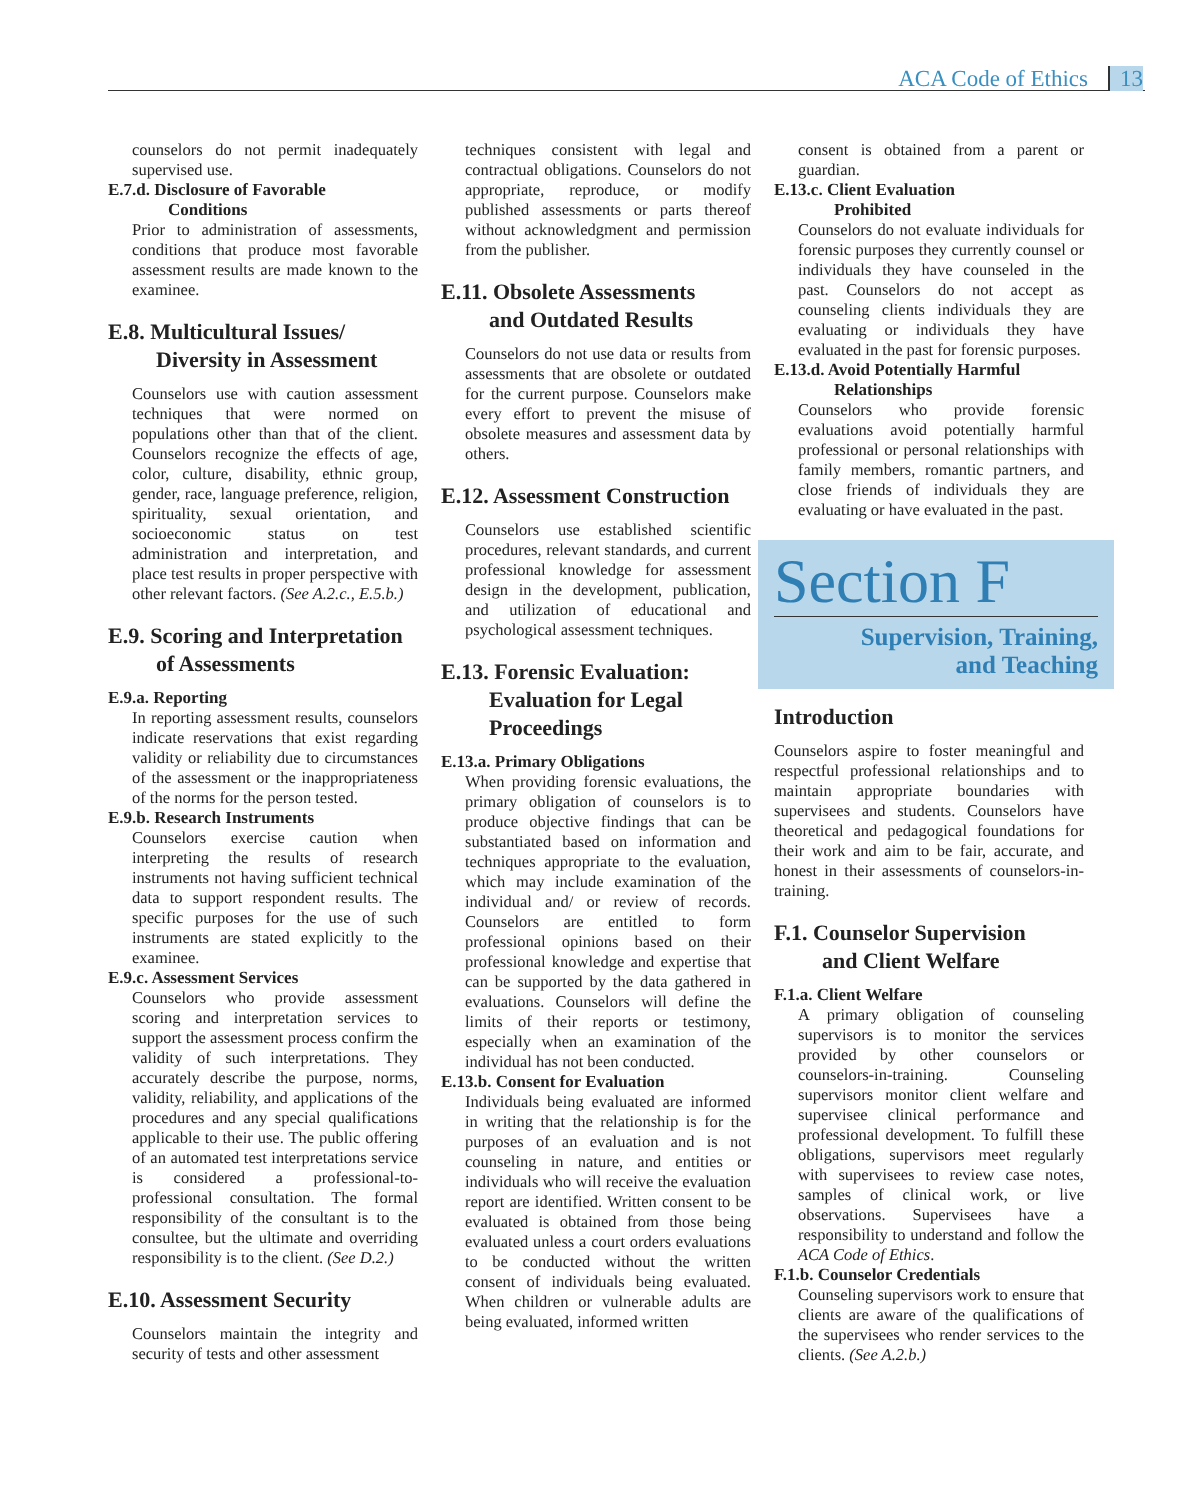ACA Code of Ethics 13
counselors do not permit inadequately supervised use.
E.7.d. Disclosure of Favorable
Conditions
Prior to administration of assessments, conditions that produce most favorable assessment results are made known to the examinee.
E.8. Multicultural Issues/
Diversity in Assessment
Counselors use with caution assessment techniques that were normed on populations other than that of the client. Counselors recognize the effects of age, color, culture, disability, ethnic group, gender, race, language preference, religion, spirituality, sexual orientation, and socioeconomic status on test administration and interpretation, and place test results in proper perspective with other relevant factors. (See A.2.c., E.5.b.)
E.9. Scoring and Interpretation
of Assessments
E.9.a. Reporting
In reporting assessment results, counselors indicate reservations that exist regarding validity or reliability due to circumstances of the assessment or the inappropriateness of the norms for the person tested.
E.9.b. Research Instruments
Counselors exercise caution when interpreting the results of research instruments not having sufficient technical data to support respondent results. The specific purposes for the use of such instruments are stated explicitly to the examinee.
E.9.c. Assessment Services
Counselors who provide assessment scoring and interpretation services to support the assessment process confirm the validity of such interpretations. They accurately describe the purpose, norms, validity, reliability, and applications of the procedures and any special qualifications applicable to their use. The public offering of an automated test interpretations service is considered a professional-to-professional consultation. The formal responsibility of the consultant is to the consultee, but the ultimate and overriding responsibility is to the client. (See D.2.)
E.10. Assessment Security
Counselors maintain the integrity and security of tests and other assessment
techniques consistent with legal and contractual obligations. Counselors do not appropriate, reproduce, or modify published assessments or parts thereof without acknowledgment and permission from the publisher.
E.11. Obsolete Assessments
and Outdated Results
Counselors do not use data or results from assessments that are obsolete or outdated for the current purpose. Counselors make every effort to prevent the misuse of obsolete measures and assessment data by others.
E.12. Assessment Construction
Counselors use established scientific procedures, relevant standards, and current professional knowledge for assessment design in the development, publication, and utilization of educational and psychological assessment techniques.
E.13. Forensic Evaluation:
Evaluation for Legal
Proceedings
E.13.a. Primary Obligations
When providing forensic evaluations, the primary obligation of counselors is to produce objective findings that can be substantiated based on information and techniques appropriate to the evaluation, which may include examination of the individual and/ or review of records. Counselors are entitled to form professional opinions based on their professional knowledge and expertise that can be supported by the data gathered in evaluations. Counselors will define the limits of their reports or testimony, especially when an examination of the individual has not been conducted.
E.13.b. Consent for Evaluation
Individuals being evaluated are informed in writing that the relationship is for the purposes of an evaluation and is not counseling in nature, and entities or individuals who will receive the evaluation report are identified. Written consent to be evaluated is obtained from those being evaluated unless a court orders evaluations to be conducted without the written consent of individuals being evaluated. When children or vulnerable adults are being evaluated, informed written
consent is obtained from a parent or guardian.
E.13.c. Client Evaluation
Prohibited
Counselors do not evaluate individuals for forensic purposes they currently counsel or individuals they have counseled in the past. Counselors do not accept as counseling clients individuals they are evaluating or individuals they have evaluated in the past for forensic purposes.
E.13.d. Avoid Potentially Harmful
Relationships
Counselors who provide forensic evaluations avoid potentially harmful professional or personal relationships with family members, romantic partners, and close friends of individuals they are evaluating or have evaluated in the past.
Section F
Supervision, Training,
and Teaching
Introduction
Counselors aspire to foster meaningful and respectful professional relationships and to maintain appropriate boundaries with supervisees and students. Counselors have theoretical and pedagogical foundations for their work and aim to be fair, accurate, and honest in their assessments of counselors-in-training.
F.1. Counselor Supervision
and Client Welfare
F.1.a. Client Welfare
A primary obligation of counseling supervisors is to monitor the services provided by other counselors or counselors-in-training. Counseling supervisors monitor client welfare and supervisee clinical performance and professional development. To fulfill these obligations, supervisors meet regularly with supervisees to review case notes, samples of clinical work, or live observations. Supervisees have a responsibility to understand and follow the ACA Code of Ethics.
F.1.b. Counselor Credentials
Counseling supervisors work to ensure that clients are aware of the qualifications of the supervisees who render services to the clients. (See A.2.b.)